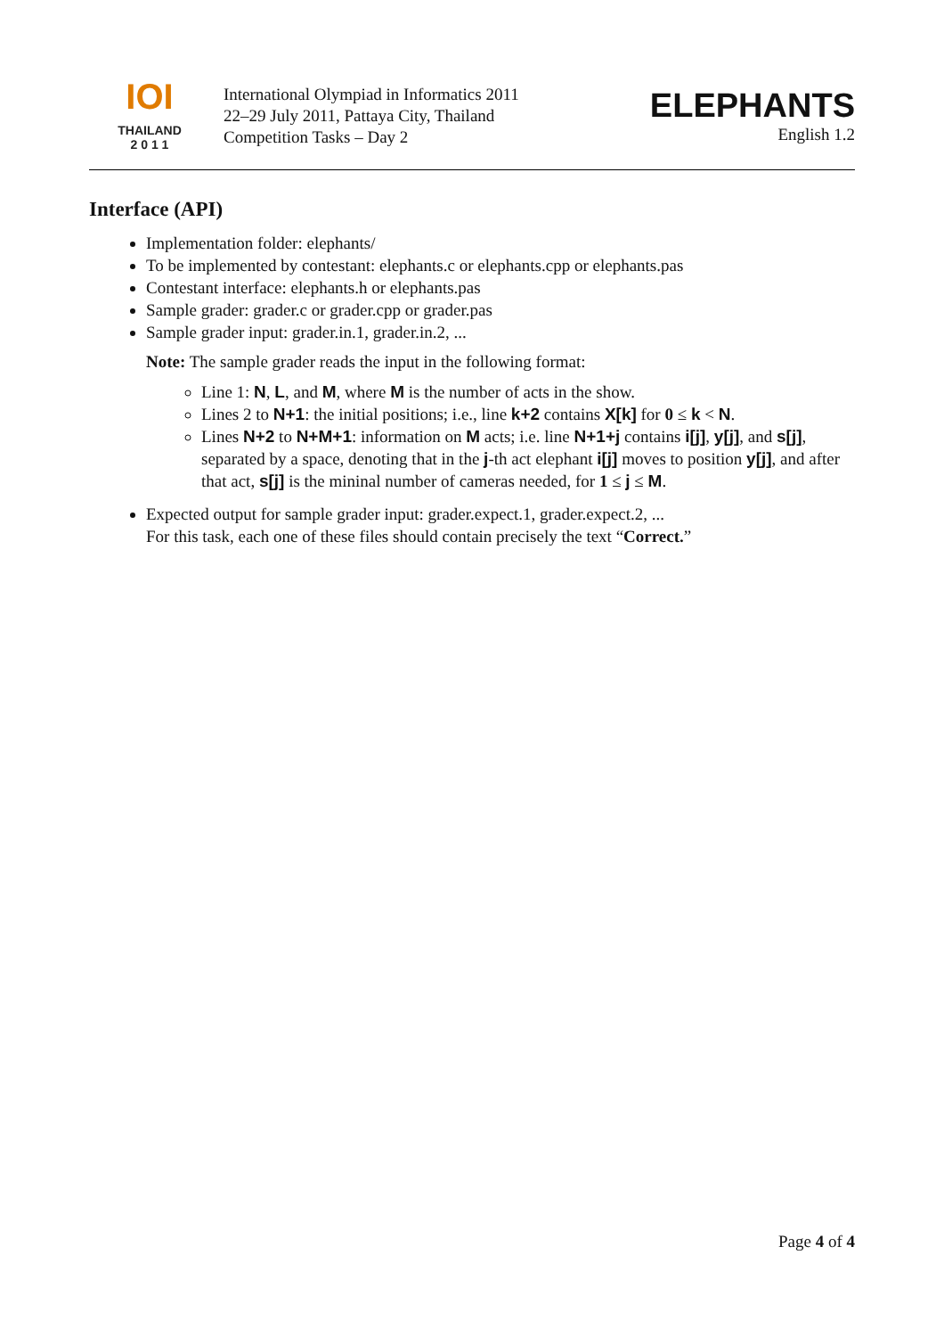IOI
THAILAND
2 0 1 1
International Olympiad in Informatics 2011
22–29 July 2011, Pattaya City, Thailand
Competition Tasks – Day 2
ELEPHANTS
English 1.2
Interface (API)
Implementation folder: elephants/
To be implemented by contestant: elephants.c or elephants.cpp or elephants.pas
Contestant interface: elephants.h or elephants.pas
Sample grader: grader.c or grader.cpp or grader.pas
Sample grader input: grader.in.1, grader.in.2, ...
Note: The sample grader reads the input in the following format:
Line 1: N, L, and M, where M is the number of acts in the show.
Lines 2 to N+1: the initial positions; i.e., line k+2 contains X[k] for 0 ≤ k < N.
Lines N+2 to N+M+1: information on M acts; i.e. line N+1+j contains i[j], y[j], and s[j], separated by a space, denoting that in the j-th act elephant i[j] moves to position y[j], and after that act, s[j] is the mininal number of cameras needed, for 1 ≤ j ≤ M.
Expected output for sample grader input: grader.expect.1, grader.expect.2, ...
For this task, each one of these files should contain precisely the text “Correct.”
Page 4 of 4